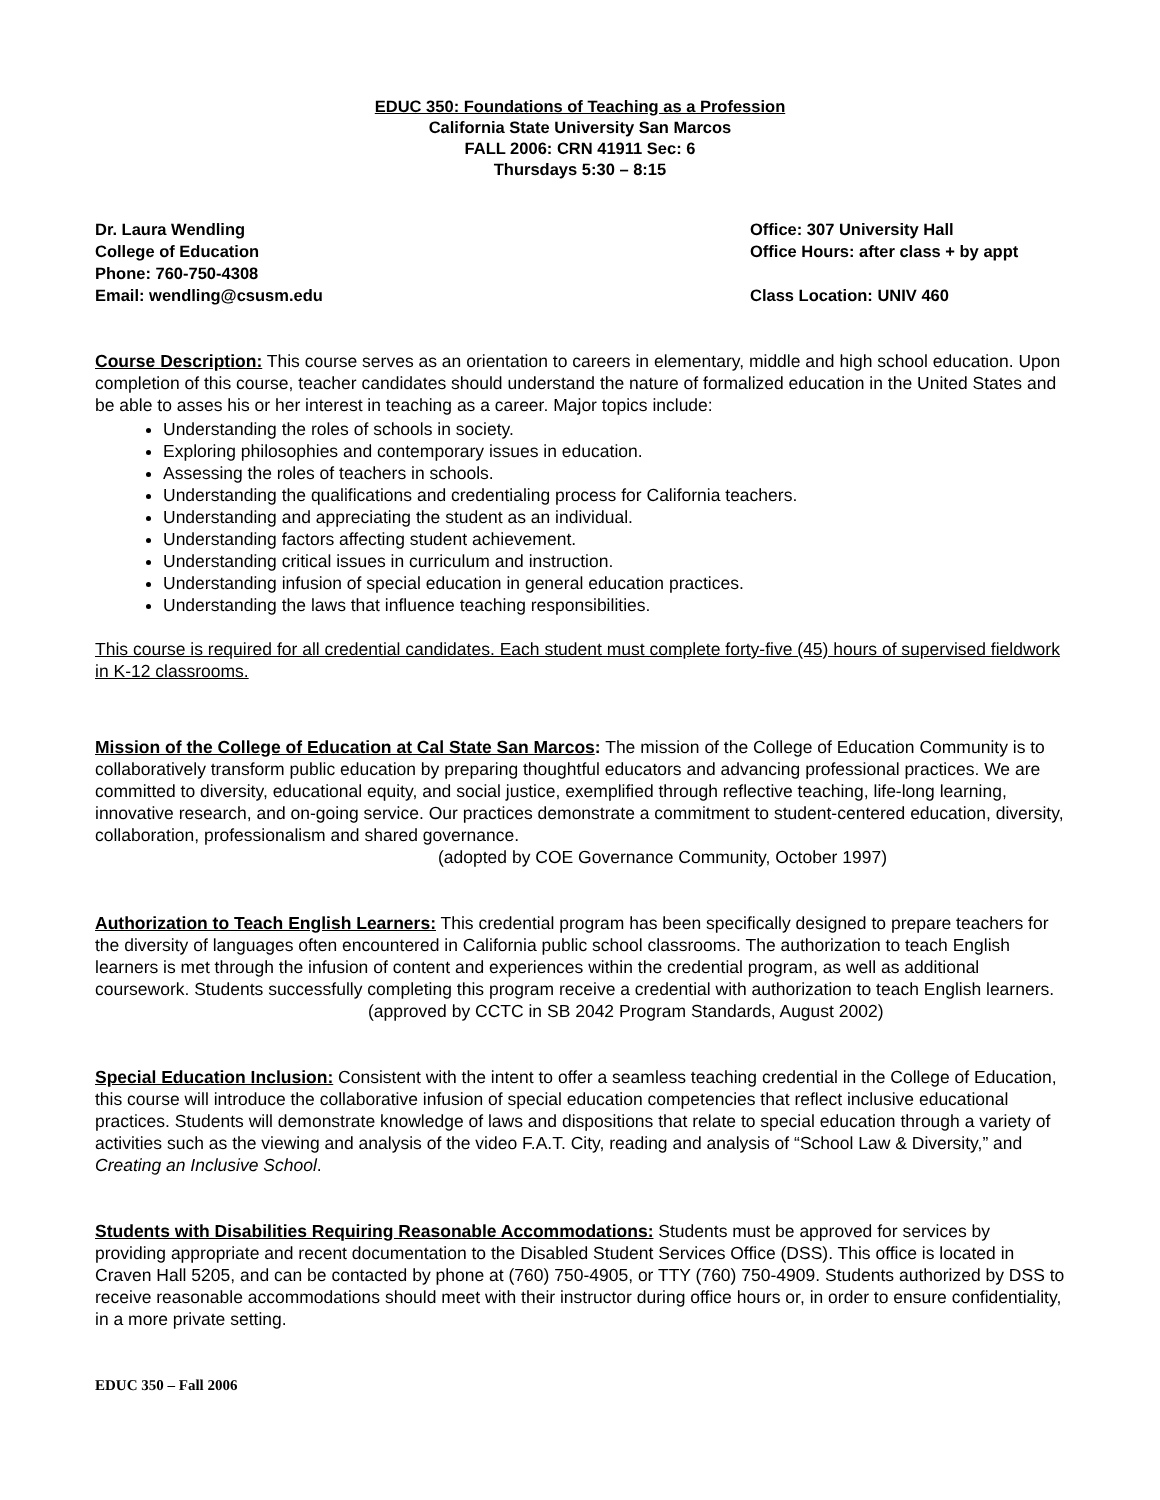EDUC 350: Foundations of Teaching as a Profession
California State University San Marcos
FALL 2006: CRN 41911 Sec: 6
Thursdays 5:30 – 8:15
Dr. Laura Wendling
College of Education
Phone: 760-750-4308
Email: wendling@csusm.edu
Office: 307 University Hall
Office Hours: after class + by appt
Class Location: UNIV 460
Course Description: This course serves as an orientation to careers in elementary, middle and high school education. Upon completion of this course, teacher candidates should understand the nature of formalized education in the United States and be able to asses his or her interest in teaching as a career. Major topics include:
Understanding the roles of schools in society.
Exploring philosophies and contemporary issues in education.
Assessing the roles of teachers in schools.
Understanding the qualifications and credentialing process for California teachers.
Understanding and appreciating the student as an individual.
Understanding factors affecting student achievement.
Understanding critical issues in curriculum and instruction.
Understanding infusion of special education in general education practices.
Understanding the laws that influence teaching responsibilities.
This course is required for all credential candidates. Each student must complete forty-five (45) hours of supervised fieldwork in K-12 classrooms.
Mission of the College of Education at Cal State San Marcos: The mission of the College of Education Community is to collaboratively transform public education by preparing thoughtful educators and advancing professional practices. We are committed to diversity, educational equity, and social justice, exemplified through reflective teaching, life-long learning, innovative research, and on-going service. Our practices demonstrate a commitment to student-centered education, diversity, collaboration, professionalism and shared governance.
(adopted by COE Governance Community, October 1997)
Authorization to Teach English Learners: This credential program has been specifically designed to prepare teachers for the diversity of languages often encountered in California public school classrooms. The authorization to teach English learners is met through the infusion of content and experiences within the credential program, as well as additional coursework. Students successfully completing this program receive a credential with authorization to teach English learners.
(approved by CCTC in SB 2042 Program Standards, August 2002)
Special Education Inclusion: Consistent with the intent to offer a seamless teaching credential in the College of Education, this course will introduce the collaborative infusion of special education competencies that reflect inclusive educational practices. Students will demonstrate knowledge of laws and dispositions that relate to special education through a variety of activities such as the viewing and analysis of the video F.A.T. City, reading and analysis of “School Law & Diversity,” and Creating an Inclusive School.
Students with Disabilities Requiring Reasonable Accommodations: Students must be approved for services by providing appropriate and recent documentation to the Disabled Student Services Office (DSS). This office is located in Craven Hall 5205, and can be contacted by phone at (760) 750-4905, or TTY (760) 750-4909. Students authorized by DSS to receive reasonable accommodations should meet with their instructor during office hours or, in order to ensure confidentiality, in a more private setting.
EDUC 350 – Fall 2006